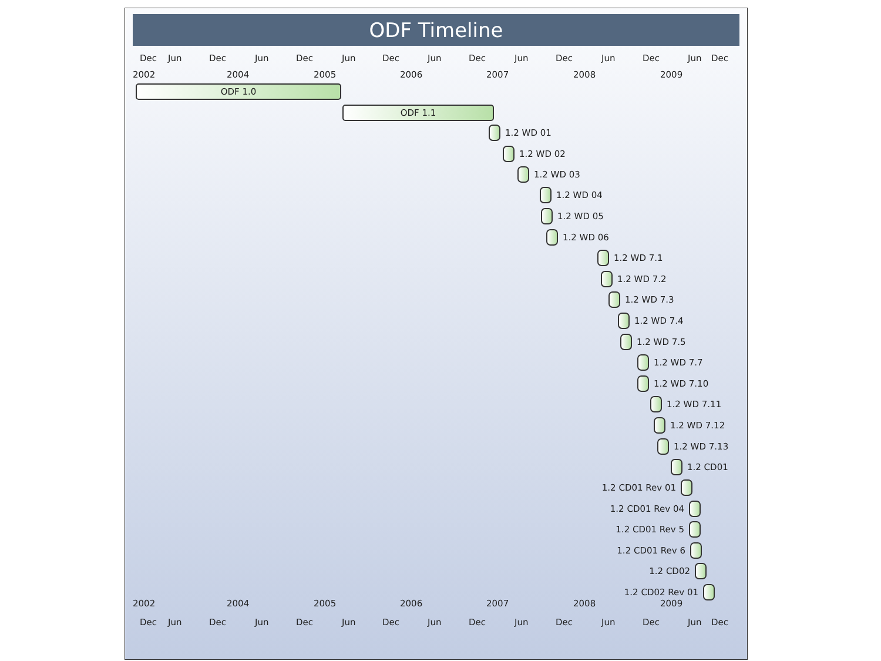ODF Timeline
Dec Jun Dec Jun Dec Jun Dec Jun Dec Jun Dec Jun Dec Jun Dec
2002 2004 2005 2006 2007 2008 2009
ODF 1.0
ODF 1.1
1.2 WD 01
1.2 WD 02
1.2 WD 03
1.2 WD 04
1.2 WD 05
1.2 WD 06
1.2 WD 7.1
1.2 WD 7.2
1.2 WD 7.3
1.2 WD 7.4
1.2 WD 7.5
1.2 WD 7.7
1.2 WD 7.10
1.2 WD 7.11
1.2 WD 7.12
1.2 WD 7.13
1.2 CD01
1.2 CD01 Rev 01
1.2 CD01 Rev 04
1.2 CD01 Rev 5
1.2 CD01 Rev 6
1.2 CD02
1.2 CD02 Rev 01
2002 2004 2005 2006 2007 2008 2009
Dec Jun Dec Jun Dec Jun Dec Jun Dec Jun Dec Jun Dec Jun Dec